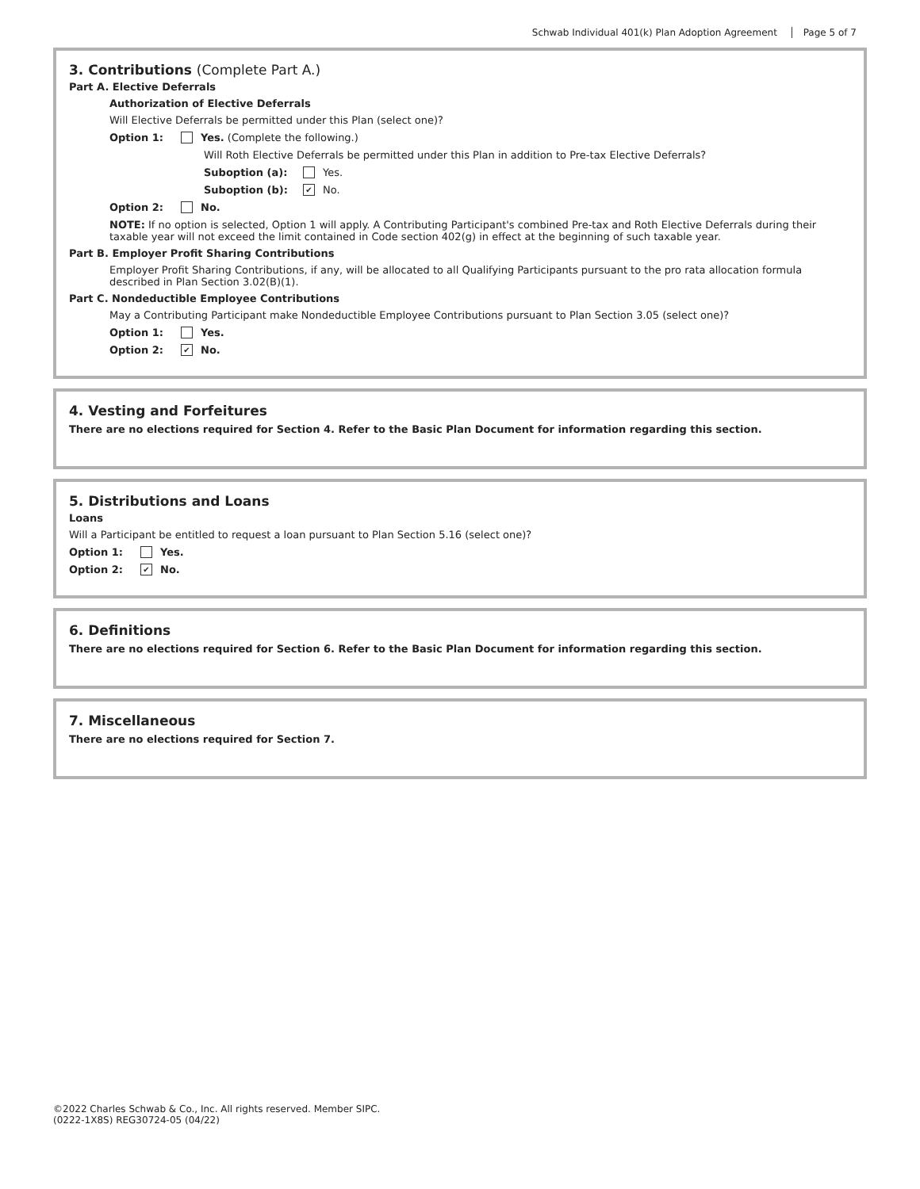Schwab Individual 401(k) Plan Adoption Agreement Page 5 of 7
3. Contributions (Complete Part A.)
Part A. Elective Deferrals
Authorization of Elective Deferrals
Will Elective Deferrals be permitted under this Plan (select one)?
Option 1: Yes. (Complete the following.)
Will Roth Elective Deferrals be permitted under this Plan in addition to Pre-tax Elective Deferrals?
Suboption (a): Yes.
Suboption (b): ✔ No.
Option 2: No.
NOTE: If no option is selected, Option 1 will apply. A Contributing Participant's combined Pre-tax and Roth Elective Deferrals during their taxable year will not exceed the limit contained in Code section 402(g) in effect at the beginning of such taxable year.
Part B. Employer Profit Sharing Contributions
Employer Profit Sharing Contributions, if any, will be allocated to all Qualifying Participants pursuant to the pro rata allocation formula described in Plan Section 3.02(B)(1).
Part C. Nondeductible Employee Contributions
May a Contributing Participant make Nondeductible Employee Contributions pursuant to Plan Section 3.05 (select one)?
Option 1: Yes.
Option 2: ✔ No.
4. Vesting and Forfeitures
There are no elections required for Section 4. Refer to the Basic Plan Document for information regarding this section.
5. Distributions and Loans
Loans
Will a Participant be entitled to request a loan pursuant to Plan Section 5.16 (select one)?
Option 1: Yes.
Option 2: ✔ No.
6. Definitions
There are no elections required for Section 6. Refer to the Basic Plan Document for information regarding this section.
7. Miscellaneous
There are no elections required for Section 7.
©2022 Charles Schwab & Co., Inc. All rights reserved. Member SIPC.
(0222-1X8S) REG30724-05 (04/22)